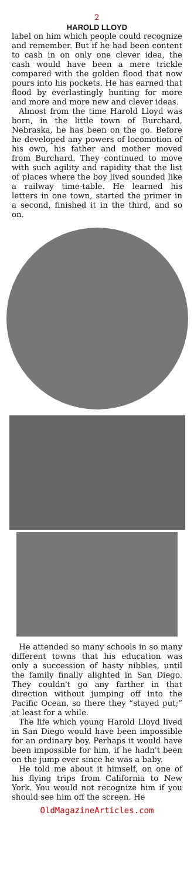2
HAROLD LLOYD
label on him which people could recognize and remember. But if he had been content to cash in on only one clever idea, the cash would have been a mere trickle compared with the golden flood that now pours into his pockets. He has earned that flood by everlastingly hunting for more and more and more new and clever ideas.
Almost from the time Harold Lloyd was born, in the little town of Burchard, Nebraska, he has been on the go. Before he developed any powers of locomotion of his own, his father and mother moved from Burchard. They continued to move with such agility and rapidity that the list of places where the boy lived sounded like a railway time-table. He learned his letters in one town, started the primer in a second, finished it in the third, and so on.
He attended so many schools in so many different towns that his education was only a succession of hasty nibbles, until the family finally alighted in San Diego. They couldn't go any farther in that direction without jumping off into the Pacific Ocean, so there they “stayed put;” at least for a while.
The life which young Harold Lloyd lived in San Diego would have been impossible for an ordinary boy. Perhaps it would have been impossible for him, if he hadn't been on the jump ever since he was a baby.
He told me about it himself, on one of his flying trips from California to New York. You would not recognize him if you should see him off the screen. He
OldMagazineArticles.com